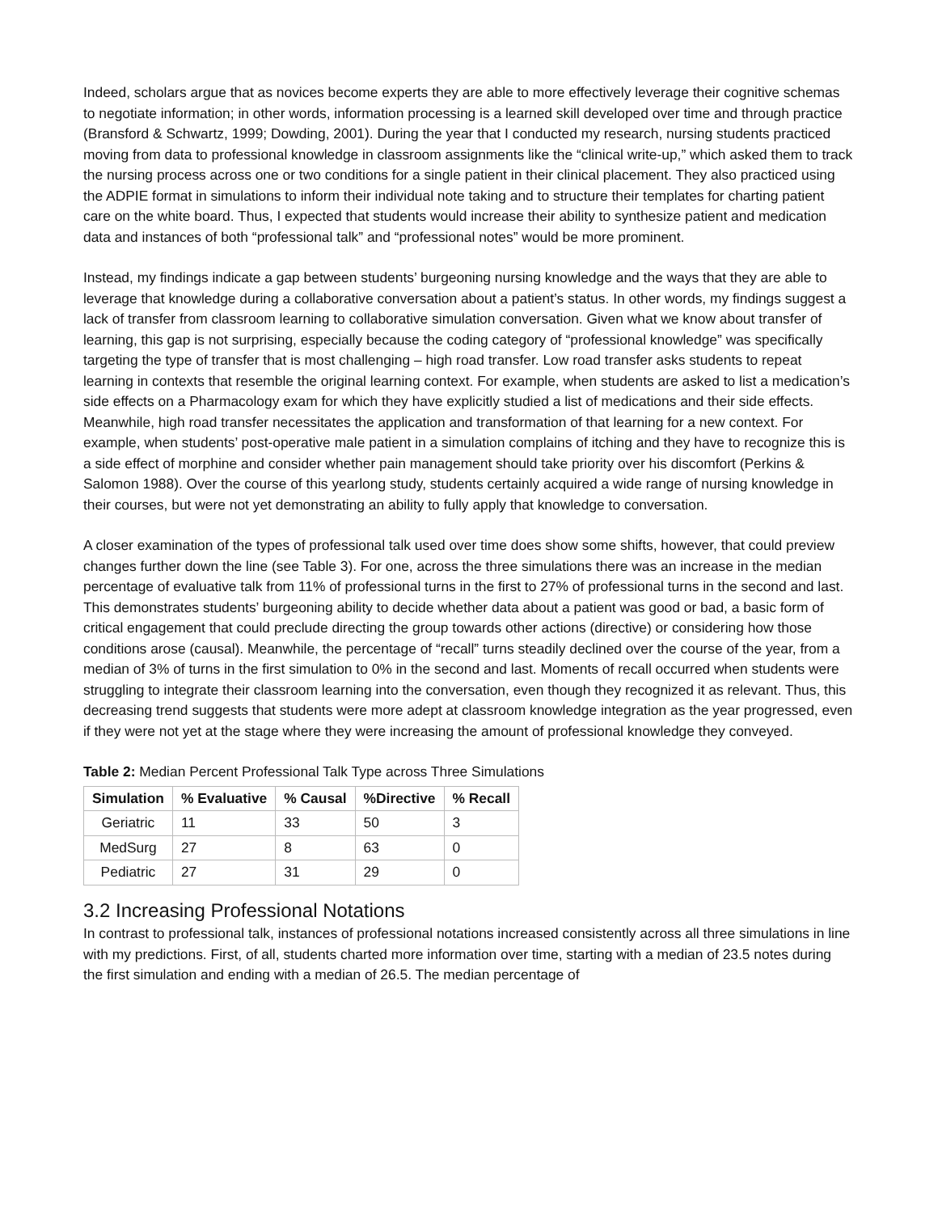Indeed, scholars argue that as novices become experts they are able to more effectively leverage their cognitive schemas to negotiate information; in other words, information processing is a learned skill developed over time and through practice (Bransford & Schwartz, 1999; Dowding, 2001). During the year that I conducted my research, nursing students practiced moving from data to professional knowledge in classroom assignments like the “clinical write-up,” which asked them to track the nursing process across one or two conditions for a single patient in their clinical placement. They also practiced using the ADPIE format in simulations to inform their individual note taking and to structure their templates for charting patient care on the white board. Thus, I expected that students would increase their ability to synthesize patient and medication data and instances of both “professional talk” and “professional notes” would be more prominent.
Instead, my findings indicate a gap between students’ burgeoning nursing knowledge and the ways that they are able to leverage that knowledge during a collaborative conversation about a patient’s status. In other words, my findings suggest a lack of transfer from classroom learning to collaborative simulation conversation. Given what we know about transfer of learning, this gap is not surprising, especially because the coding category of “professional knowledge” was specifically targeting the type of transfer that is most challenging – high road transfer. Low road transfer asks students to repeat learning in contexts that resemble the original learning context. For example, when students are asked to list a medication’s side effects on a Pharmacology exam for which they have explicitly studied a list of medications and their side effects. Meanwhile, high road transfer necessitates the application and transformation of that learning for a new context. For example, when students’ post-operative male patient in a simulation complains of itching and they have to recognize this is a side effect of morphine and consider whether pain management should take priority over his discomfort (Perkins & Salomon 1988). Over the course of this yearlong study, students certainly acquired a wide range of nursing knowledge in their courses, but were not yet demonstrating an ability to fully apply that knowledge to conversation.
A closer examination of the types of professional talk used over time does show some shifts, however, that could preview changes further down the line (see Table 3). For one, across the three simulations there was an increase in the median percentage of evaluative talk from 11% of professional turns in the first to 27% of professional turns in the second and last. This demonstrates students’ burgeoning ability to decide whether data about a patient was good or bad, a basic form of critical engagement that could preclude directing the group towards other actions (directive) or considering how those conditions arose (causal). Meanwhile, the percentage of “recall” turns steadily declined over the course of the year, from a median of 3% of turns in the first simulation to 0% in the second and last. Moments of recall occurred when students were struggling to integrate their classroom learning into the conversation, even though they recognized it as relevant. Thus, this decreasing trend suggests that students were more adept at classroom knowledge integration as the year progressed, even if they were not yet at the stage where they were increasing the amount of professional knowledge they conveyed.
Table 2: Median Percent Professional Talk Type across Three Simulations
| Simulation | % Evaluative | % Causal | %Directive | % Recall |
| --- | --- | --- | --- | --- |
| Geriatric | 11 | 33 | 50 | 3 |
| MedSurg | 27 | 8 | 63 | 0 |
| Pediatric | 27 | 31 | 29 | 0 |
3.2 Increasing Professional Notations
In contrast to professional talk, instances of professional notations increased consistently across all three simulations in line with my predictions. First, of all, students charted more information over time, starting with a median of 23.5 notes during the first simulation and ending with a median of 26.5. The median percentage of